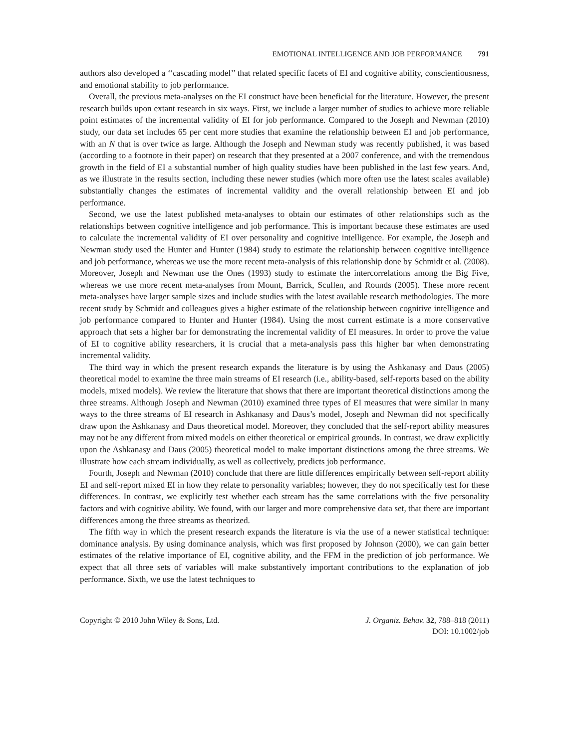EMOTIONAL INTELLIGENCE AND JOB PERFORMANCE 791
authors also developed a ‘‘cascading model’’ that related specific facets of EI and cognitive ability, conscientiousness, and emotional stability to job performance.
Overall, the previous meta-analyses on the EI construct have been beneficial for the literature. However, the present research builds upon extant research in six ways. First, we include a larger number of studies to achieve more reliable point estimates of the incremental validity of EI for job performance. Compared to the Joseph and Newman (2010) study, our data set includes 65 per cent more studies that examine the relationship between EI and job performance, with an N that is over twice as large. Although the Joseph and Newman study was recently published, it was based (according to a footnote in their paper) on research that they presented at a 2007 conference, and with the tremendous growth in the field of EI a substantial number of high quality studies have been published in the last few years. And, as we illustrate in the results section, including these newer studies (which more often use the latest scales available) substantially changes the estimates of incremental validity and the overall relationship between EI and job performance.
Second, we use the latest published meta-analyses to obtain our estimates of other relationships such as the relationships between cognitive intelligence and job performance. This is important because these estimates are used to calculate the incremental validity of EI over personality and cognitive intelligence. For example, the Joseph and Newman study used the Hunter and Hunter (1984) study to estimate the relationship between cognitive intelligence and job performance, whereas we use the more recent meta-analysis of this relationship done by Schmidt et al. (2008). Moreover, Joseph and Newman use the Ones (1993) study to estimate the intercorrelations among the Big Five, whereas we use more recent meta-analyses from Mount, Barrick, Scullen, and Rounds (2005). These more recent meta-analyses have larger sample sizes and include studies with the latest available research methodologies. The more recent study by Schmidt and colleagues gives a higher estimate of the relationship between cognitive intelligence and job performance compared to Hunter and Hunter (1984). Using the most current estimate is a more conservative approach that sets a higher bar for demonstrating the incremental validity of EI measures. In order to prove the value of EI to cognitive ability researchers, it is crucial that a meta-analysis pass this higher bar when demonstrating incremental validity.
The third way in which the present research expands the literature is by using the Ashkanasy and Daus (2005) theoretical model to examine the three main streams of EI research (i.e., ability-based, self-reports based on the ability models, mixed models). We review the literature that shows that there are important theoretical distinctions among the three streams. Although Joseph and Newman (2010) examined three types of EI measures that were similar in many ways to the three streams of EI research in Ashkanasy and Daus’s model, Joseph and Newman did not specifically draw upon the Ashkanasy and Daus theoretical model. Moreover, they concluded that the self-report ability measures may not be any different from mixed models on either theoretical or empirical grounds. In contrast, we draw explicitly upon the Ashkanasy and Daus (2005) theoretical model to make important distinctions among the three streams. We illustrate how each stream individually, as well as collectively, predicts job performance.
Fourth, Joseph and Newman (2010) conclude that there are little differences empirically between self-report ability EI and self-report mixed EI in how they relate to personality variables; however, they do not specifically test for these differences. In contrast, we explicitly test whether each stream has the same correlations with the five personality factors and with cognitive ability. We found, with our larger and more comprehensive data set, that there are important differences among the three streams as theorized.
The fifth way in which the present research expands the literature is via the use of a newer statistical technique: dominance analysis. By using dominance analysis, which was first proposed by Johnson (2000), we can gain better estimates of the relative importance of EI, cognitive ability, and the FFM in the prediction of job performance. We expect that all three sets of variables will make substantively important contributions to the explanation of job performance. Sixth, we use the latest techniques to
Copyright © 2010 John Wiley & Sons, Ltd.
J. Organiz. Behav. 32, 788–818 (2011)
DOI: 10.1002/job